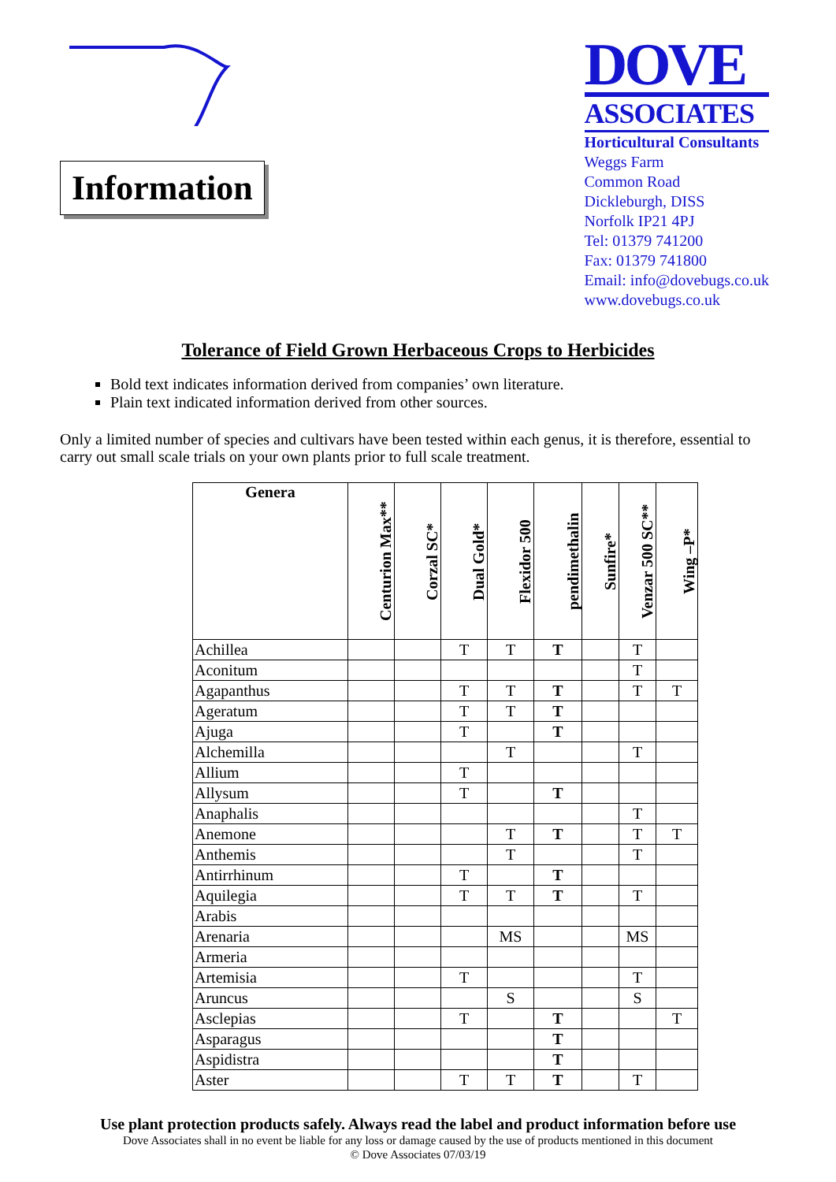Information
DOVE
ASSOCIATES
Horticultural Consultants
Weggs Farm
Common Road
Dickleburgh, DISS
Norfolk IP21 4PJ
Tel: 01379 741200
Fax: 01379 741800
Email: info@dovebugs.co.uk
www.dovebugs.co.uk
Tolerance of Field Grown Herbaceous Crops to Herbicides
Bold text indicates information derived from companies’ own literature.
Plain text indicated information derived from other sources.
Only a limited number of species and cultivars have been tested within each genus, it is therefore, essential to carry out small scale trials on your own plants prior to full scale treatment.
| Genera | Centurion Max** | Corzal SC* | Dual Gold* | Flexidor 500 | pendimethalin | Sunfire* | Venzar 500 SC** | Wing –P* |
| --- | --- | --- | --- | --- | --- | --- | --- | --- |
| Achillea | | | T | T | T | | T | |
| Aconitum | | | | | | | T | |
| Agapanthus | | | T | T | T | | T | T |
| Ageratum | | | T | T | T | | | |
| Ajuga | | | T | | T | | | |
| Alchemilla | | | | T | | | T | |
| Allium | | | T | | | | | |
| Allysum | | | T | | T | | | |
| Anaphalis | | | | | | | T | |
| Anemone | | | | T | T | | T | T |
| Anthemis | | | | T | | | T | |
| Antirrhinum | | | T | | T | | | |
| Aquilegia | | | T | T | T | | T | |
| Arabis | | | | | | | | |
| Arenaria | | | | MS | | | MS | |
| Armeria | | | | | | | | |
| Artemisia | | | T | | | | T | |
| Aruncus | | | | S | | | S | |
| Asclepias | | | T | | T | | | T |
| Asparagus | | | | | T | | | |
| Aspidistra | | | | | T | | | |
| Aster | | | T | T | T | | T | |
Use plant protection products safely. Always read the label and product information before use
Dove Associates shall in no event be liable for any loss or damage caused by the use of products mentioned in this document
© Dove Associates 07/03/19